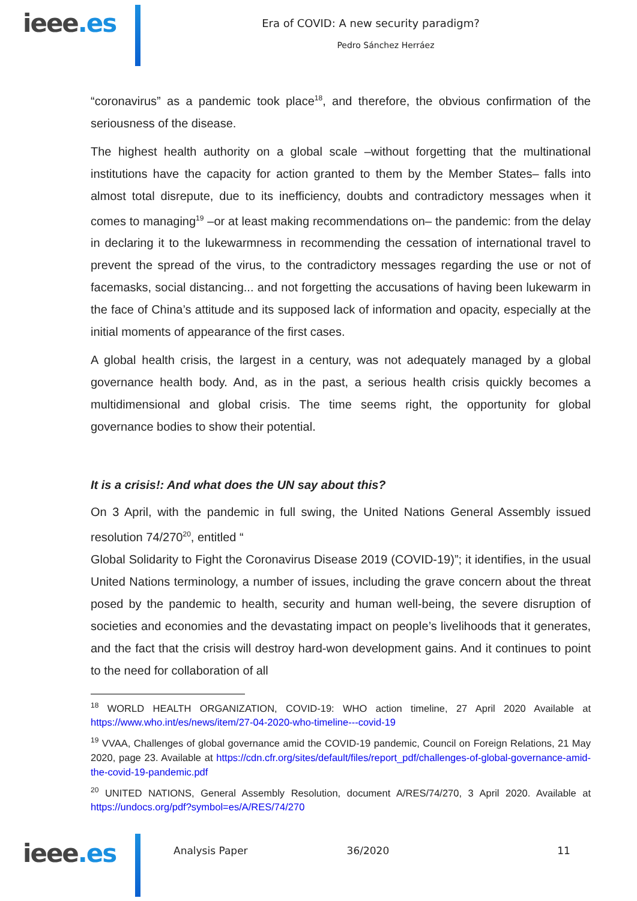ieee.es
Era of COVID: A new security paradigm?
Pedro Sánchez Herráez
“coronavirus” as a pandemic took place<sup>18</sup>, and therefore, the obvious confirmation of the seriousness of the disease.
The highest health authority on a global scale –without forgetting that the multinational institutions have the capacity for action granted to them by the Member States– falls into almost total disrepute, due to its inefficiency, doubts and contradictory messages when it comes to managing<sup>19</sup> –or at least making recommendations on– the pandemic: from the delay in declaring it to the lukewarmness in recommending the cessation of international travel to prevent the spread of the virus, to the contradictory messages regarding the use or not of facemasks, social distancing... and not forgetting the accusations of having been lukewarm in the face of China’s attitude and its supposed lack of information and opacity, especially at the initial moments of appearance of the first cases.
A global health crisis, the largest in a century, was not adequately managed by a global governance health body. And, as in the past, a serious health crisis quickly becomes a multidimensional and global crisis. The time seems right, the opportunity for global governance bodies to show their potential.
It is a crisis!: And what does the UN say about this?
On 3 April, with the pandemic in full swing, the United Nations General Assembly issued resolution 74/270<sup>20</sup>, entitled “
Global Solidarity to Fight the Coronavirus Disease 2019 (COVID-19)”; it identifies, in the usual United Nations terminology, a number of issues, including the grave concern about the threat posed by the pandemic to health, security and human well-being, the severe disruption of societies and economies and the devastating impact on people’s livelihoods that it generates, and the fact that the crisis will destroy hard-won development gains. And it continues to point to the need for collaboration of all
<sup>18</sup> WORLD HEALTH ORGANIZATION, COVID-19: WHO action timeline, 27 April 2020 Available at https://www.who.int/es/news/item/27-04-2020-who-timeline---covid-19
<sup>19</sup> VVAA, Challenges of global governance amid the COVID-19 pandemic, Council on Foreign Relations, 21 May 2020, page 23. Available at https://cdn.cfr.org/sites/default/files/report_pdf/challenges-of-global-governance-amid-the-covid-19-pandemic.pdf
<sup>20</sup> UNITED NATIONS, General Assembly Resolution, document A/RES/74/270, 3 April 2020. Available at https://undocs.org/pdf?symbol=es/A/RES/74/270
ieee.es
Analysis Paper 36/2020 11